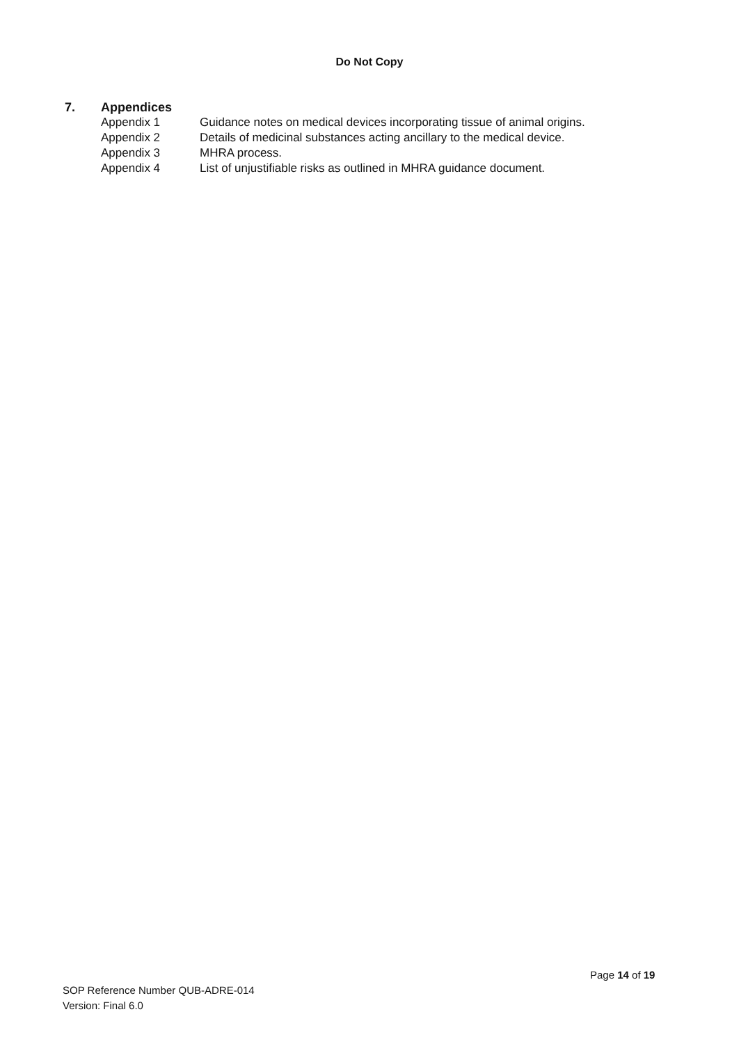Do Not Copy
7. Appendices
Appendix 1 Guidance notes on medical devices incorporating tissue of animal origins.
Appendix 2 Details of medicinal substances acting ancillary to the medical device.
Appendix 3 MHRA process.
Appendix 4 List of unjustifiable risks as outlined in MHRA guidance document.
Page 14 of 19
SOP Reference Number QUB-ADRE-014
Version: Final 6.0